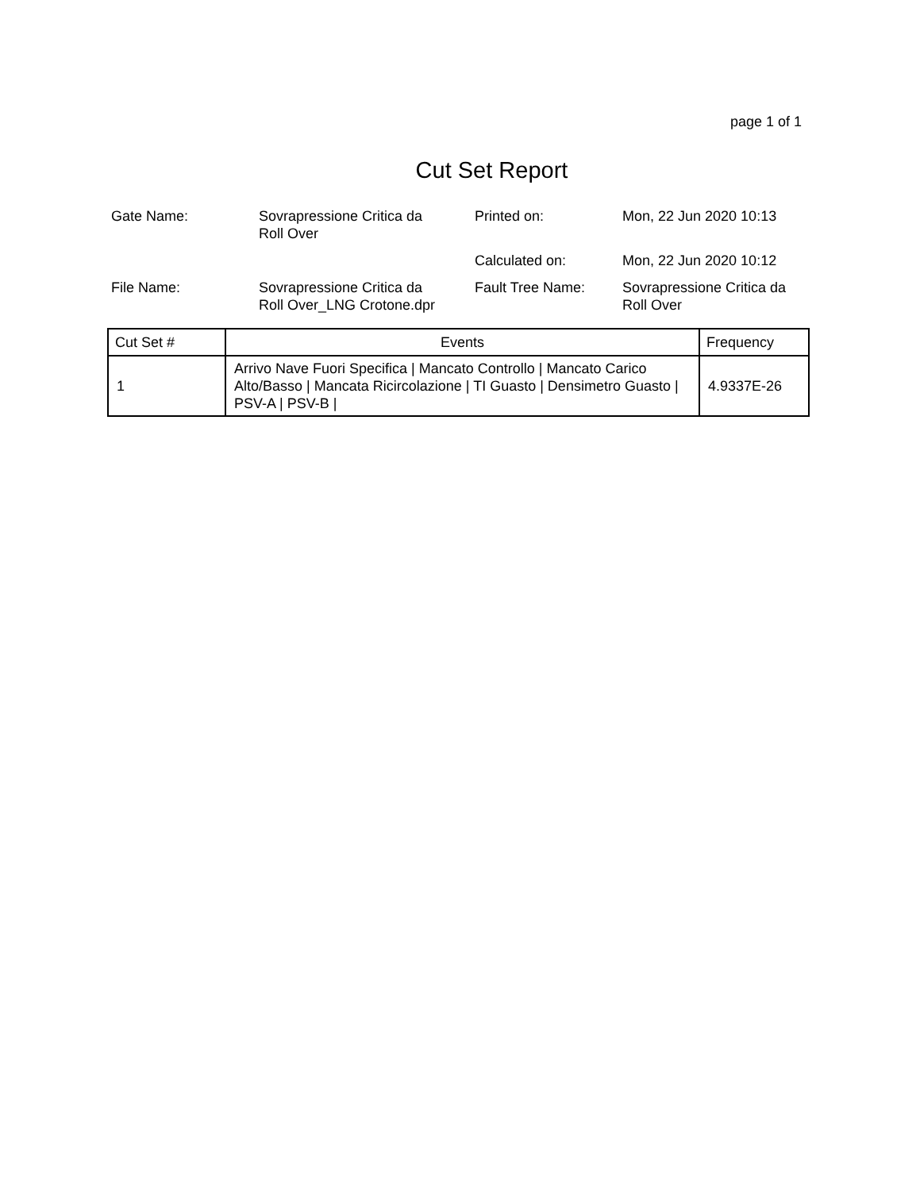page 1 of 1
Cut Set Report
| Gate Name: | Sovrapressione Critica da Roll Over | Printed on: | Mon, 22 Jun 2020 10:13 |
| | | Calculated on: | Mon, 22 Jun 2020 10:12 |
| File Name: | Sovrapressione Critica da Roll Over_LNG Crotone.dpr | Fault Tree Name: | Sovrapressione Critica da Roll Over |
| Cut Set # | Events | Frequency |
| --- | --- | --- |
| 1 | Arrivo Nave Fuori Specifica / Mancato Controllo / Mancato Carico Alto/Basso / Mancata Ricircolazione / TI Guasto / Densimetro Guasto / PSV-A / PSV-B / | 4.9337E-26 |